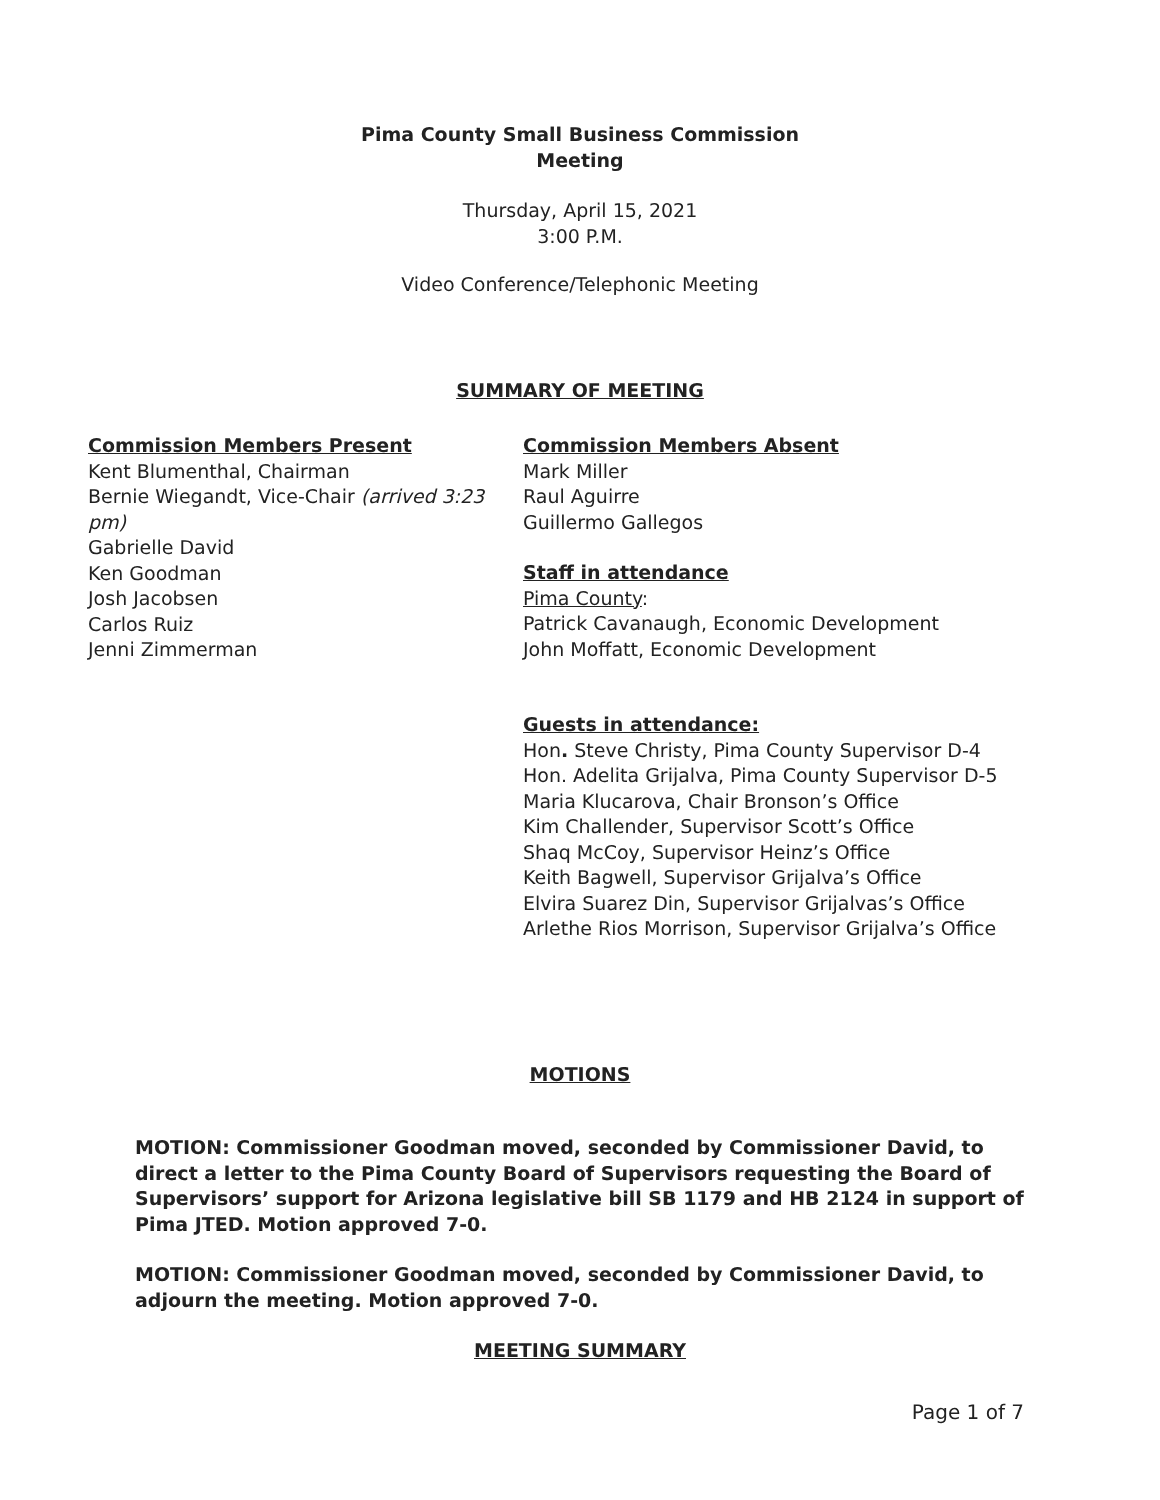Pima County Small Business Commission
Meeting
Thursday, April 15, 2021
3:00 P.M.
Video Conference/Telephonic Meeting
SUMMARY OF MEETING
Commission Members Present
Kent Blumenthal, Chairman
Bernie Wiegandt, Vice-Chair (arrived 3:23 pm)
Gabrielle David
Ken Goodman
Josh Jacobsen
Carlos Ruiz
Jenni Zimmerman
Commission Members Absent
Mark Miller
Raul Aguirre
Guillermo Gallegos
Staff in attendance
Pima County:
Patrick Cavanaugh, Economic Development
John Moffatt, Economic Development
Guests in attendance:
Hon. Steve Christy, Pima County Supervisor D-4
Hon. Adelita Grijalva, Pima County Supervisor D-5
Maria Klucarova, Chair Bronson’s Office
Kim Challender, Supervisor Scott’s Office
Shaq McCoy, Supervisor Heinz’s Office
Keith Bagwell, Supervisor Grijalva’s Office
Elvira Suarez Din, Supervisor Grijalvas’s Office
Arlethe Rios Morrison, Supervisor Grijalva’s Office
MOTIONS
MOTION: Commissioner Goodman moved, seconded by Commissioner David, to direct a letter to the Pima County Board of Supervisors requesting the Board of Supervisors’ support for Arizona legislative bill SB 1179 and HB 2124 in support of Pima JTED. Motion approved 7-0.
MOTION: Commissioner Goodman moved, seconded by Commissioner David, to adjourn the meeting. Motion approved 7-0.
MEETING SUMMARY
Page 1 of 7